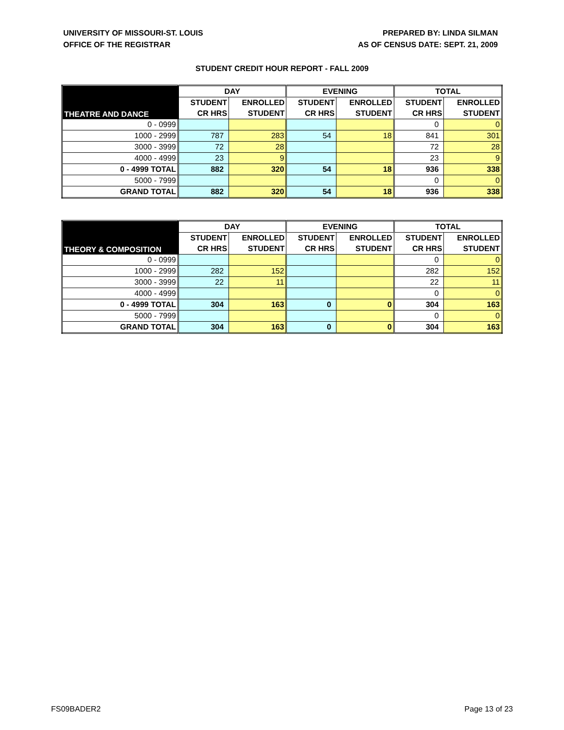UNIVERSITY OF MISSOURI-ST. LOUIS
OFFICE OF THE REGISTRAR
PREPARED BY: LINDA SILMAN
AS OF CENSUS DATE: SEPT. 21, 2009
STUDENT CREDIT HOUR REPORT - FALL 2009
| THEATRE AND DANCE | DAY | | EVENING | | TOTAL | |
| --- | --- | --- | --- | --- | --- | --- |
| | STUDENT | ENROLLED | STUDENT | ENROLLED | STUDENT | ENROLLED |
| | CR HRS | STUDENT | CR HRS | STUDENT | CR HRS | STUDENT |
| 0 - 0999 | | | | | 0 | 0 |
| 1000 - 2999 | 787 | 283 | 54 | 18 | 841 | 301 |
| 3000 - 3999 | 72 | 28 | | | 72 | 28 |
| 4000 - 4999 | 23 | 9 | | | 23 | 9 |
| 0 - 4999 TOTAL | 882 | 320 | 54 | 18 | 936 | 338 |
| 5000 - 7999 | | | | | 0 | 0 |
| GRAND TOTAL | 882 | 320 | 54 | 18 | 936 | 338 |
| THEORY & COMPOSITION | DAY | | EVENING | | TOTAL | |
| --- | --- | --- | --- | --- | --- | --- |
| | STUDENT | ENROLLED | STUDENT | ENROLLED | STUDENT | ENROLLED |
| | CR HRS | STUDENT | CR HRS | STUDENT | CR HRS | STUDENT |
| 0 - 0999 | | | | | 0 | 0 |
| 1000 - 2999 | 282 | 152 | | | 282 | 152 |
| 3000 - 3999 | 22 | 11 | | | 22 | 11 |
| 4000 - 4999 | | | | | 0 | 0 |
| 0 - 4999 TOTAL | 304 | 163 | 0 | 0 | 304 | 163 |
| 5000 - 7999 | | | | | 0 | 0 |
| GRAND TOTAL | 304 | 163 | 0 | 0 | 304 | 163 |
FS09BADER2 Page 13 of 23